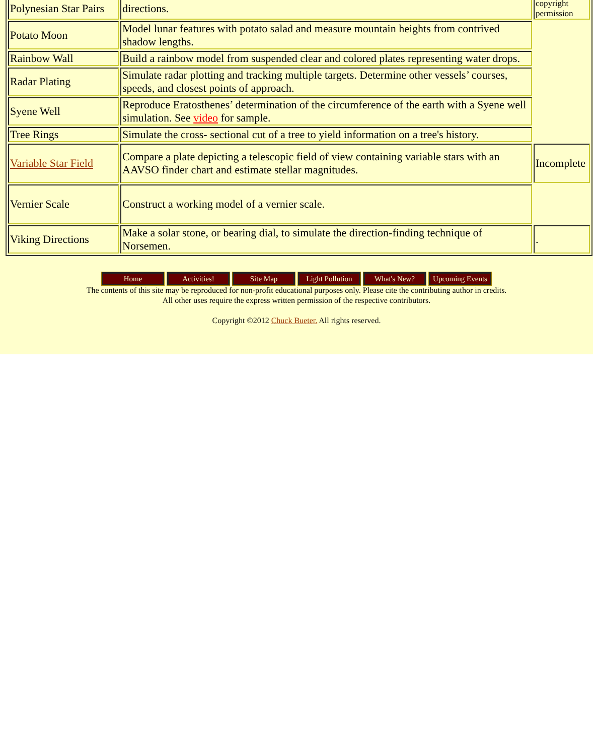| Polynesian Star Pairs | directions. | copyright permission |
| Potato Moon | Model lunar features with potato salad and measure mountain heights from contrived shadow lengths. | |
| Rainbow Wall | Build a rainbow model from suspended clear and colored plates representing water drops. | |
| Radar Plating | Simulate radar plotting and tracking multiple targets. Determine other vessels’ courses, speeds, and closest points of approach. | |
| Syene Well | Reproduce Eratosthenes’ determination of the circumference of the earth with a Syene well simulation. See video for sample. | |
| Tree Rings | Simulate the cross- sectional cut of a tree to yield information on a tree's history. | |
| Variable Star Field | Compare a plate depicting a telescopic field of view containing variable stars with an AAVSO finder chart and estimate stellar magnitudes. | Incomplete |
| Vernier Scale | Construct a working model of a vernier scale. | |
| Viking Directions | Make a solar stone, or bearing dial, to simulate the direction-finding technique of Norsemen. | . |
Home Activities! Site Map Light Pollution What's New? Upcoming Events
The contents of this site may be reproduced for non-profit educational purposes only. Please cite the contributing author in credits.
All other uses require the express written permission of the respective contributors.
Copyright ©2012 Chuck Bueter. All rights reserved.